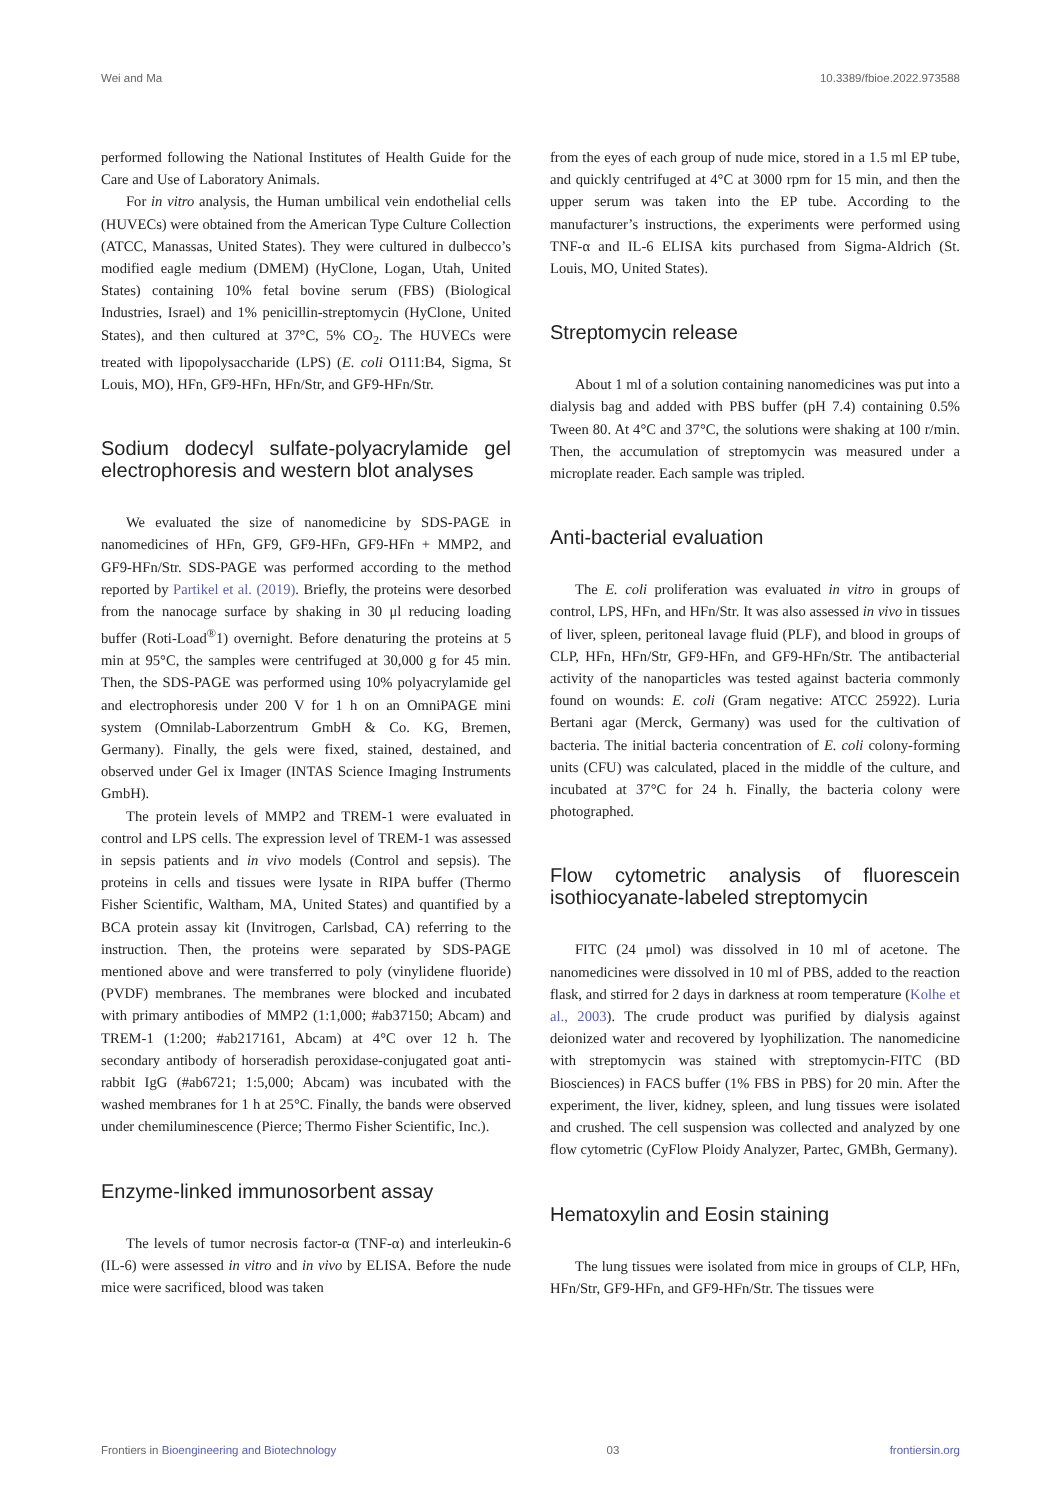Wei and Ma 10.3389/fbioe.2022.973588
performed following the National Institutes of Health Guide for the Care and Use of Laboratory Animals.
For in vitro analysis, the Human umbilical vein endothelial cells (HUVECs) were obtained from the American Type Culture Collection (ATCC, Manassas, United States). They were cultured in dulbecco’s modified eagle medium (DMEM) (HyClone, Logan, Utah, United States) containing 10% fetal bovine serum (FBS) (Biological Industries, Israel) and 1% penicillin-streptomycin (HyClone, United States), and then cultured at 37°C, 5% CO<sub>2</sub>. The HUVECs were treated with lipopolysaccharide (LPS) (E. coli O111:B4, Sigma, St Louis, MO), HFn, GF9-HFn, HFn/Str, and GF9-HFn/Str.
Sodium dodecyl sulfate-polyacrylamide gel electrophoresis and western blot analyses
We evaluated the size of nanomedicine by SDS-PAGE in nanomedicines of HFn, GF9, GF9-HFn, GF9-HFn + MMP2, and GF9-HFn/Str. SDS-PAGE was performed according to the method reported by Partikel et al. (2019). Briefly, the proteins were desorbed from the nanocage surface by shaking in 30 μl reducing loading buffer (Roti-Load<sup>®</sup>1) overnight. Before denaturing the proteins at 5 min at 95°C, the samples were centrifuged at 30,000 g for 45 min. Then, the SDS-PAGE was performed using 10% polyacrylamide gel and electrophoresis under 200 V for 1 h on an OmniPAGE mini system (Omnilab-Laborzentrum GmbH & Co. KG, Bremen, Germany). Finally, the gels were fixed, stained, destained, and observed under Gel ix Imager (INTAS Science Imaging Instruments GmbH).
The protein levels of MMP2 and TREM-1 were evaluated in control and LPS cells. The expression level of TREM-1 was assessed in sepsis patients and in vivo models (Control and sepsis). The proteins in cells and tissues were lysate in RIPA buffer (Thermo Fisher Scientific, Waltham, MA, United States) and quantified by a BCA protein assay kit (Invitrogen, Carlsbad, CA) referring to the instruction. Then, the proteins were separated by SDS-PAGE mentioned above and were transferred to poly (vinylidene fluoride) (PVDF) membranes. The membranes were blocked and incubated with primary antibodies of MMP2 (1:1,000; #ab37150; Abcam) and TREM-1 (1:200; #ab217161, Abcam) at 4°C over 12 h. The secondary antibody of horseradish peroxidase-conjugated goat anti-rabbit IgG (#ab6721; 1:5,000; Abcam) was incubated with the washed membranes for 1 h at 25°C. Finally, the bands were observed under chemiluminescence (Pierce; Thermo Fisher Scientific, Inc.).
Enzyme-linked immunosorbent assay
The levels of tumor necrosis factor-α (TNF-α) and interleukin-6 (IL-6) were assessed in vitro and in vivo by ELISA. Before the nude mice were sacrificed, blood was taken
from the eyes of each group of nude mice, stored in a 1.5 ml EP tube, and quickly centrifuged at 4°C at 3000 rpm for 15 min, and then the upper serum was taken into the EP tube. According to the manufacturer’s instructions, the experiments were performed using TNF-α and IL-6 ELISA kits purchased from Sigma-Aldrich (St. Louis, MO, United States).
Streptomycin release
About 1 ml of a solution containing nanomedicines was put into a dialysis bag and added with PBS buffer (pH 7.4) containing 0.5% Tween 80. At 4°C and 37°C, the solutions were shaking at 100 r/min. Then, the accumulation of streptomycin was measured under a microplate reader. Each sample was tripled.
Anti-bacterial evaluation
The E. coli proliferation was evaluated in vitro in groups of control, LPS, HFn, and HFn/Str. It was also assessed in vivo in tissues of liver, spleen, peritoneal lavage fluid (PLF), and blood in groups of CLP, HFn, HFn/Str, GF9-HFn, and GF9-HFn/Str. The antibacterial activity of the nanoparticles was tested against bacteria commonly found on wounds: E. coli (Gram negative: ATCC 25922). Luria Bertani agar (Merck, Germany) was used for the cultivation of bacteria. The initial bacteria concentration of E. coli colony-forming units (CFU) was calculated, placed in the middle of the culture, and incubated at 37°C for 24 h. Finally, the bacteria colony were photographed.
Flow cytometric analysis of fluorescein isothiocyanate-labeled streptomycin
FITC (24 μmol) was dissolved in 10 ml of acetone. The nanomedicines were dissolved in 10 ml of PBS, added to the reaction flask, and stirred for 2 days in darkness at room temperature (Kolhe et al., 2003). The crude product was purified by dialysis against deionized water and recovered by lyophilization. The nanomedicine with streptomycin was stained with streptomycin-FITC (BD Biosciences) in FACS buffer (1% FBS in PBS) for 20 min. After the experiment, the liver, kidney, spleen, and lung tissues were isolated and crushed. The cell suspension was collected and analyzed by one flow cytometric (CyFlow Ploidy Analyzer, Partec, GMBh, Germany).
Hematoxylin and Eosin staining
The lung tissues were isolated from mice in groups of CLP, HFn, HFn/Str, GF9-HFn, and GF9-HFn/Str. The tissues were
Frontiers in Bioengineering and Biotechnology 03 frontiersin.org